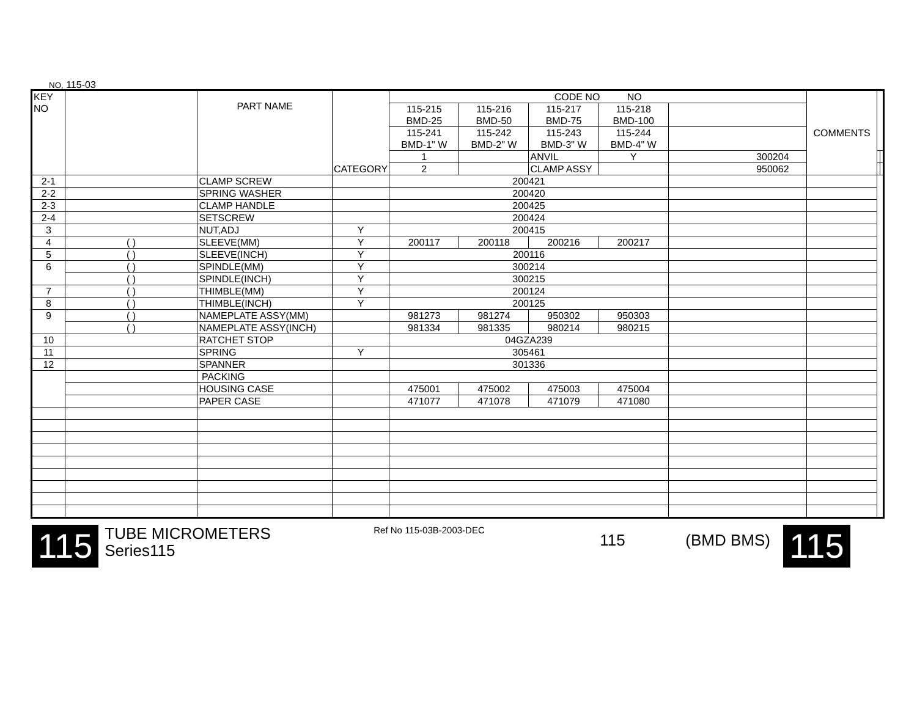NO, 115-03
| KEY NO | | PART NAME | CATEGORY | CODE NO NO | | | | | COMMENTS | | |
| --- | --- | --- | --- | --- | --- | --- | --- | --- | --- | --- | --- |
| | | | | 115-215 BMD-25 | 115-216 BMD-50 | 115-217 BMD-75 | 115-218 BMD-100 | | | | |
| | | | | 115-241 BMD-1" W | 115-242 BMD-2" W | 115-243 BMD-3" W | 115-244 BMD-4" W | | | | |
| | | | | 1 | | ANVIL | Y | 300204 | | | |
| | | | | 2 | | CLAMP ASSY | | 950062 | | | |
| 2-1 | | CLAMP SCREW | | 200421 | | | | | | | |
| 2-2 | | SPRING WASHER | | 200420 | | | | | | | |
| 2-3 | | CLAMP HANDLE | | 200425 | | | | | | | |
| 2-4 | | SETSCREW | | 200424 | | | | | | | |
| 3 | | NUT,ADJ | Y | 200415 | | | | | | | |
| 4 | ( ) | SLEEVE(MM) | Y | 200117 | 200118 | 200216 | 200217 | | | | |
| 5 | ( ) | SLEEVE(INCH) | Y | 200116 | | | | | | | |
| 6 | ( ) | SPINDLE(MM) | Y | 300214 | | | | | | | |
| | ( ) | SPINDLE(INCH) | Y | 300215 | | | | | | | |
| 7 | ( ) | THIMBLE(MM) | Y | 200124 | | | | | | | |
| 8 | ( ) | THIMBLE(INCH) | Y | 200125 | | | | | | | |
| 9 | ( ) | NAMEPLATE ASSY(MM) | | 981273 | 981274 | 950302 | 950303 | | | | |
| | ( ) | NAMEPLATE ASSY(INCH) | | 981334 | 981335 | 980214 | 980215 | | | | |
| 10 | | RATCHET STOP | | 04GZA239 | | | | | | | |
| 11 | | SPRING | Y | 305461 | | | | | | | |
| 12 | | SPANNER | | 301336 | | | | | | | |
| | | PACKING | | | | | | | | | |
| | | HOUSING CASE | | 475001 | 475002 | 475003 | 475004 | | | | |
| | | PAPER CASE | | 471077 | 471078 | 471079 | 471080 | | | | |
115
TUBE MICROMETERS
Series115
Ref No 115-03B-2003-DEC
115 (BMD BMS)
115